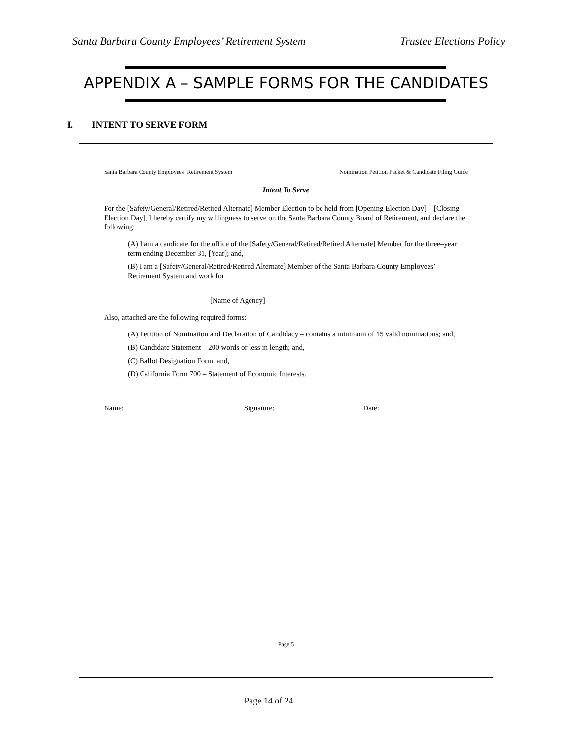Santa Barbara County Employees’ Retirement System Trustee Elections Policy
APPENDIX A – SAMPLE FORMS FOR THE CANDIDATES
I. INTENT TO SERVE FORM
Santa Barbara County Employees’ Retirement System Nomination Petition Packet & Candidate Filing Guide
Intent To Serve
For the [Safety/General/Retired/Retired Alternate] Member Election to be held from [Opening Election Day] – [Closing Election Day], I hereby certify my willingness to serve on the Santa Barbara County Board of Retirement, and declare the following:
(A) I am a candidate for the office of the [Safety/General/Retired/Retired Alternate] Member for the three–year term ending December 31, [Year]; and,
(B) I am a [Safety/General/Retired/Retired Alternate] Member of the Santa Barbara County Employees’ Retirement System and work for
[Name of Agency]
Also, attached are the following required forms:
(A) Petition of Nomination and Declaration of Candidacy – contains a minimum of 15 valid nominations; and,
(B) Candidate Statement – 200 words or less in length; and,
(C) Ballot Designation Form; and,
(D) California Form 700 – Statement of Economic Interests.
Name: ______________________________ Signature:____________________ Date: _______
Page 5
Page 14 of 24